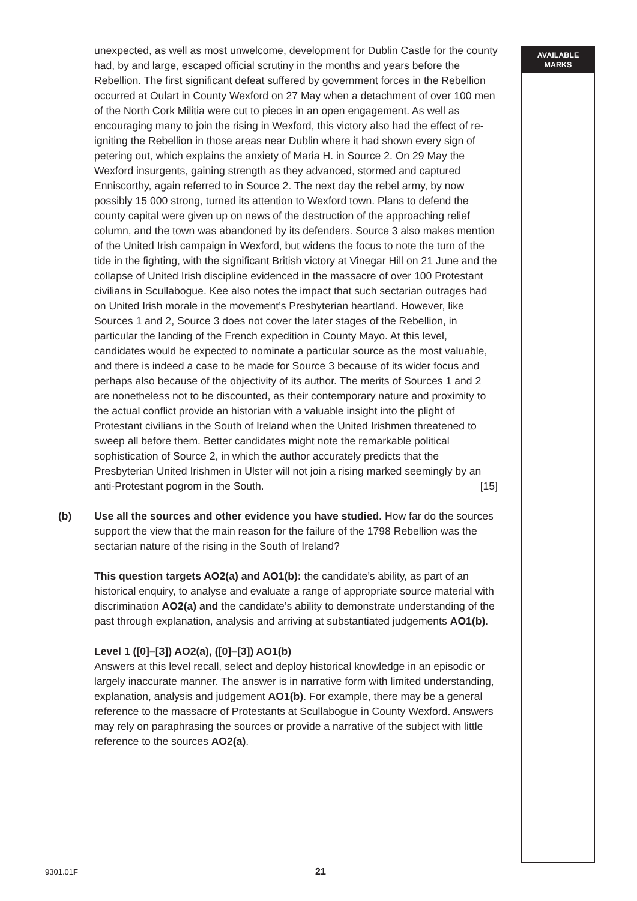AVAILABLE
MARKS
unexpected, as well as most unwelcome, development for Dublin Castle for the county had, by and large, escaped official scrutiny in the months and years before the Rebellion. The first significant defeat suffered by government forces in the Rebellion occurred at Oulart in County Wexford on 27 May when a detachment of over 100 men of the North Cork Militia were cut to pieces in an open engagement. As well as encouraging many to join the rising in Wexford, this victory also had the effect of re-igniting the Rebellion in those areas near Dublin where it had shown every sign of petering out, which explains the anxiety of Maria H. in Source 2. On 29 May the Wexford insurgents, gaining strength as they advanced, stormed and captured Enniscorthy, again referred to in Source 2. The next day the rebel army, by now possibly 15 000 strong, turned its attention to Wexford town. Plans to defend the county capital were given up on news of the destruction of the approaching relief column, and the town was abandoned by its defenders. Source 3 also makes mention of the United Irish campaign in Wexford, but widens the focus to note the turn of the tide in the fighting, with the significant British victory at Vinegar Hill on 21 June and the collapse of United Irish discipline evidenced in the massacre of over 100 Protestant civilians in Scullabogue. Kee also notes the impact that such sectarian outrages had on United Irish morale in the movement’s Presbyterian heartland. However, like Sources 1 and 2, Source 3 does not cover the later stages of the Rebellion, in particular the landing of the French expedition in County Mayo. At this level, candidates would be expected to nominate a particular source as the most valuable, and there is indeed a case to be made for Source 3 because of its wider focus and perhaps also because of the objectivity of its author. The merits of Sources 1 and 2 are nonetheless not to be discounted, as their contemporary nature and proximity to the actual conflict provide an historian with a valuable insight into the plight of Protestant civilians in the South of Ireland when the United Irishmen threatened to sweep all before them. Better candidates might note the remarkable political sophistication of Source 2, in which the author accurately predicts that the Presbyterian United Irishmen in Ulster will not join a rising marked seemingly by an anti-Protestant pogrom in the South. [15]
(b)
Use all the sources and other evidence you have studied. How far do the sources support the view that the main reason for the failure of the 1798 Rebellion was the sectarian nature of the rising in the South of Ireland?
This question targets AO2(a) and AO1(b): the candidate’s ability, as part of an historical enquiry, to analyse and evaluate a range of appropriate source material with discrimination AO2(a) and the candidate’s ability to demonstrate understanding of the past through explanation, analysis and arriving at substantiated judgements AO1(b).
Level 1 ([0]–[3]) AO2(a), ([0]–[3]) AO1(b)
Answers at this level recall, select and deploy historical knowledge in an episodic or largely inaccurate manner. The answer is in narrative form with limited understanding, explanation, analysis and judgement AO1(b). For example, there may be a general reference to the massacre of Protestants at Scullabogue in County Wexford. Answers may rely on paraphrasing the sources or provide a narrative of the subject with little reference to the sources AO2(a).
9301.01F 21